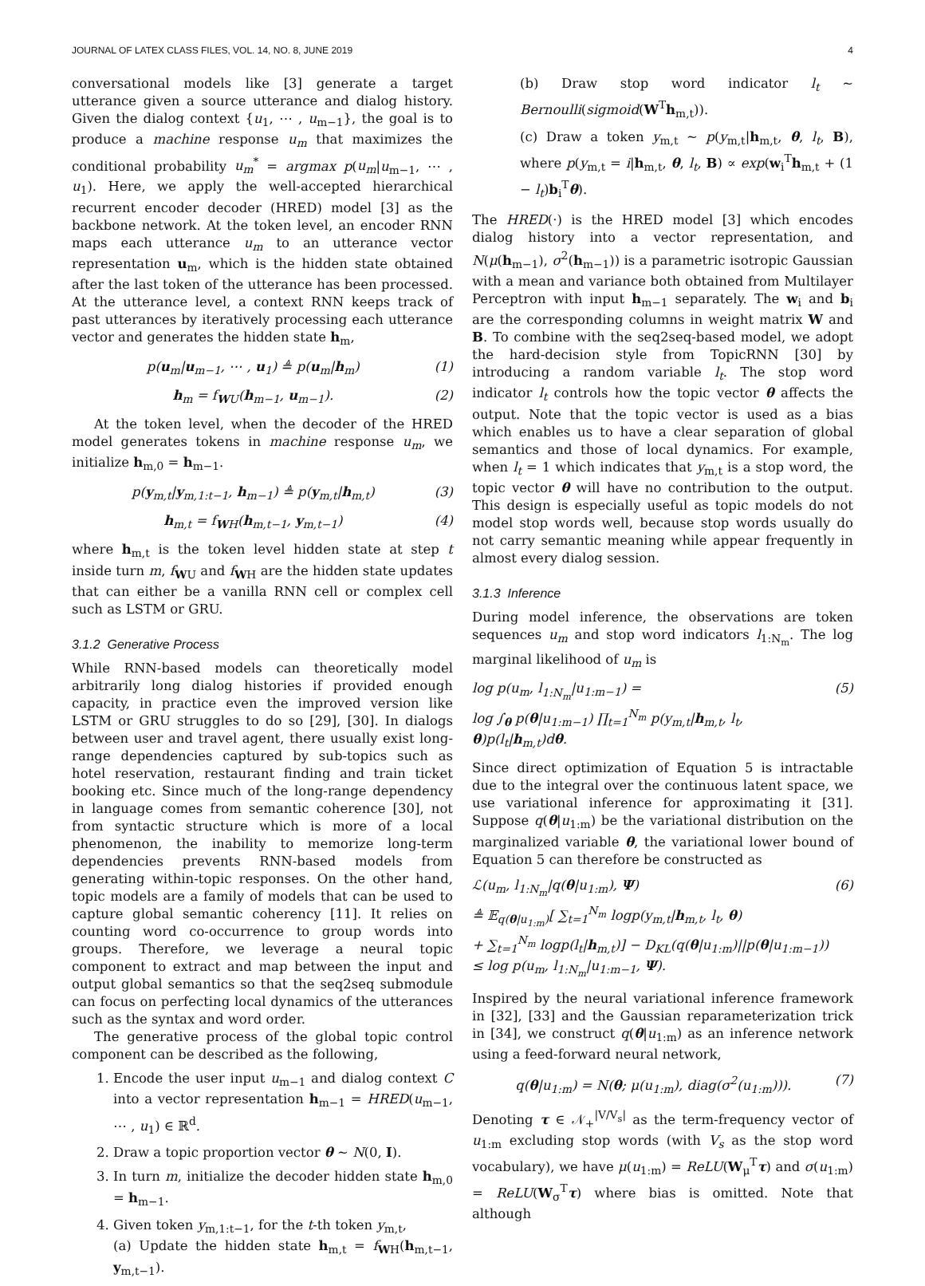JOURNAL OF LATEX CLASS FILES, VOL. 14, NO. 8, JUNE 2019 4
conversational models like [3] generate a target utterance given a source utterance and dialog history. Given the dialog context {u<sub>1</sub>, ⋯ , u<sub>m−1</sub>}, the goal is to produce a machine response u<sub>m</sub> that maximizes the conditional probability u<sub>m</sub><sup>*</sup> = argmax p(u<sub>m</sub>|u<sub>m−1</sub>, ⋯ , u<sub>1</sub>). Here, we apply the well-accepted hierarchical recurrent encoder decoder (HRED) model [3] as the backbone network. At the token level, an encoder RNN maps each utterance u<sub>m</sub> to an utterance vector representation u<sub>m</sub>, which is the hidden state obtained after the last token of the utterance has been processed. At the utterance level, a context RNN keeps track of past utterances by iteratively processing each utterance vector and generates the hidden state h<sub>m</sub>,
p(u<sub>m</sub>|u<sub>m−1</sub>, ⋯ , u<sub>1</sub>) ≜ p(u<sub>m</sub>|h<sub>m</sub>) (1)
h<sub>m</sub> = f<sub>WU</sub>(h<sub>m−1</sub>, u<sub>m−1</sub>). (2)
At the token level, when the decoder of the HRED model generates tokens in machine response u<sub>m</sub>, we initialize h<sub>m,0</sub> = h<sub>m−1</sub>.
p(y<sub>m,t</sub>|y<sub>m,1:t−1</sub>, h<sub>m−1</sub>) ≜ p(y<sub>m,t</sub>|h<sub>m,t</sub>) (3)
h<sub>m,t</sub> = f<sub>WH</sub>(h<sub>m,t−1</sub>, y<sub>m,t−1</sub>) (4)
where h<sub>m,t</sub> is the token level hidden state at step t inside turn m, f<sub>WU</sub> and f<sub>WH</sub> are the hidden state updates that can either be a vanilla RNN cell or complex cell such as LSTM or GRU.
3.1.2 Generative Process
While RNN-based models can theoretically model arbitrarily long dialog histories if provided enough capacity, in practice even the improved version like LSTM or GRU struggles to do so [29], [30]. In dialogs between user and travel agent, there usually exist long-range dependencies captured by sub-topics such as hotel reservation, restaurant finding and train ticket booking etc. Since much of the long-range dependency in language comes from semantic coherence [30], not from syntactic structure which is more of a local phenomenon, the inability to memorize long-term dependencies prevents RNN-based models from generating within-topic responses. On the other hand, topic models are a family of models that can be used to capture global semantic coherency [11]. It relies on counting word co-occurrence to group words into groups. Therefore, we leverage a neural topic component to extract and map between the input and output global semantics so that the seq2seq submodule can focus on perfecting local dynamics of the utterances such as the syntax and word order.
The generative process of the global topic control component can be described as the following,
1. Encode the user input u<sub>m−1</sub> and dialog context C into a vector representation h<sub>m−1</sub> = HRED(u<sub>m−1</sub>, ⋯ , u<sub>1</sub>) ∈ ℝ<sup>d</sup>.
2. Draw a topic proportion vector θ ∼ N(0, I).
3. In turn m, initialize the decoder hidden state h<sub>m,0</sub> = h<sub>m−1</sub>.
4. Given token y<sub>m,1:t−1</sub>, for the t-th token y<sub>m,t</sub>,
(a) Update the hidden state h<sub>m,t</sub> = f<sub>WH</sub>(h<sub>m,t−1</sub>, y<sub>m,t−1</sub>).
(b) Draw stop word indicator l<sub>t</sub> ∼ Bernoulli(sigmoid(W<sup>T</sup>h<sub>m,t</sub>)).
(c) Draw a token y<sub>m,t</sub> ∼ p(y<sub>m,t</sub>|h<sub>m,t</sub>, θ, l<sub>t</sub>, B), where p(y<sub>m,t</sub> = i|h<sub>m,t</sub>, θ, l<sub>t</sub>, B) ∝ exp(w<sub>i</sub><sup>T</sup>h<sub>m,t</sub> + (1 − l<sub>t</sub>)b<sub>i</sub><sup>T</sup>θ).
The HRED(·) is the HRED model [3] which encodes dialog history into a vector representation, and N(μ(h<sub>m−1</sub>), σ<sup>2</sup>(h<sub>m−1</sub>)) is a parametric isotropic Gaussian with a mean and variance both obtained from Multilayer Perceptron with input h<sub>m−1</sub> separately. The w<sub>i</sub> and b<sub>i</sub> are the corresponding columns in weight matrix W and B. To combine with the seq2seq-based model, we adopt the hard-decision style from TopicRNN [30] by introducing a random variable l<sub>t</sub>. The stop word indicator l<sub>t</sub> controls how the topic vector θ affects the output. Note that the topic vector is used as a bias which enables us to have a clear separation of global semantics and those of local dynamics. For example, when l<sub>t</sub> = 1 which indicates that y<sub>m,t</sub> is a stop word, the topic vector θ will have no contribution to the output. This design is especially useful as topic models do not model stop words well, because stop words usually do not carry semantic meaning while appear frequently in almost every dialog session.
3.1.3 Inference
During model inference, the observations are token sequences u<sub>m</sub> and stop word indicators l<sub>1:N<sub>m</sub></sub>. The log marginal likelihood of u<sub>m</sub> is
log p(u<sub>m</sub>, l<sub>1:N<sub>m</sub></sub>|u<sub>1:m−1</sub>) =
log ∫<sub>θ</sub> p(θ|u<sub>1:m−1</sub>) ∏<sub>t=1</sub><sup>N<sub>m</sub></sup> p(y<sub>m,t</sub>|h<sub>m,t</sub>, l<sub>t</sub>, θ)p(l<sub>t</sub>|h<sub>m,t</sub>)dθ. (5)
Since direct optimization of Equation 5 is intractable due to the integral over the continuous latent space, we use variational inference for approximating it [31]. Suppose q(θ|u<sub>1:m</sub>) be the variational distribution on the marginalized variable θ, the variational lower bound of Equation 5 can therefore be constructed as
ℒ(u<sub>m</sub>, l<sub>1:N<sub>m</sub></sub>|q(θ|u<sub>1:m</sub>), Ψ)
≜ 𝔼<sub>q(θ|u<sub>1:m</sub>)</sub>[ ∑<sub>t=1</sub><sup>N<sub>m</sub></sup> logp(y<sub>m,t</sub>|h<sub>m,t</sub>, l<sub>t</sub>, θ)
+ ∑<sub>t=1</sub><sup>N<sub>m</sub></sup> logp(l<sub>t</sub>|h<sub>m,t</sub>)] − D<sub>KL</sub>(q(θ|u<sub>1:m</sub>)||p(θ|u<sub>1:m−1</sub>))
≤ log p(u<sub>m</sub>, l<sub>1:N<sub>m</sub></sub>|u<sub>1:m−1</sub>, Ψ). (6)
Inspired by the neural variational inference framework in [32], [33] and the Gaussian reparameterization trick in [34], we construct q(θ|u<sub>1:m</sub>) as an inference network using a feed-forward neural network,
q(θ|u<sub>1:m</sub>) = N(θ; μ(u<sub>1:m</sub>), diag(σ<sup>2</sup>(u<sub>1:m</sub>))). (7)
Denoting τ ∈ 𝒩<sub>+</sub><sup>|V/V<sub>s</sub>|</sup> as the term-frequency vector of u<sub>1:m</sub> excluding stop words (with V<sub>s</sub> as the stop word vocabulary), we have μ(u<sub>1:m</sub>) = ReLU(W<sub>μ</sub><sup>T</sup>τ) and σ(u<sub>1:m</sub>) = ReLU(W<sub>σ</sub><sup>T</sup>τ) where bias is omitted. Note that although